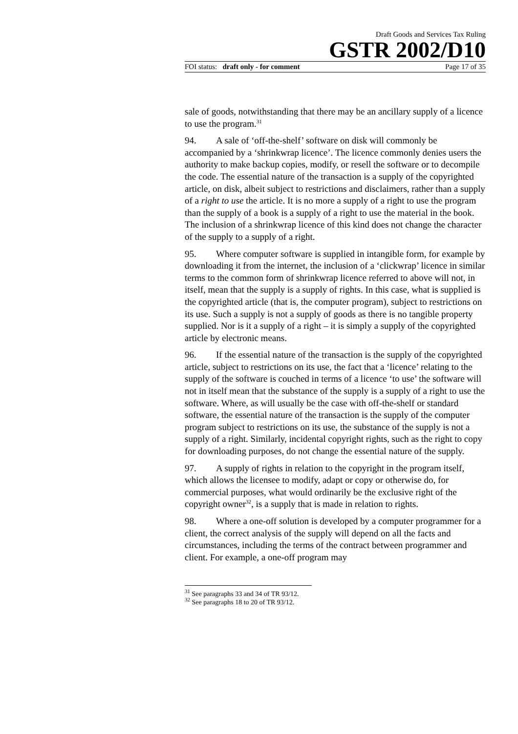Draft Goods and Services Tax Ruling
GSTR 2002/D10
FOI status: draft only - for comment Page 17 of 35
sale of goods, notwithstanding that there may be an ancillary supply of a licence to use the program.<sup>31</sup>
94. A sale of ‘off-the-shelf’ software on disk will commonly be accompanied by a ‘shrinkwrap licence’. The licence commonly denies users the authority to make backup copies, modify, or resell the software or to decompile the code. The essential nature of the transaction is a supply of the copyrighted article, on disk, albeit subject to restrictions and disclaimers, rather than a supply of a right to use the article. It is no more a supply of a right to use the program than the supply of a book is a supply of a right to use the material in the book. The inclusion of a shrinkwrap licence of this kind does not change the character of the supply to a supply of a right.
95. Where computer software is supplied in intangible form, for example by downloading it from the internet, the inclusion of a ‘clickwrap’ licence in similar terms to the common form of shrinkwrap licence referred to above will not, in itself, mean that the supply is a supply of rights. In this case, what is supplied is the copyrighted article (that is, the computer program), subject to restrictions on its use. Such a supply is not a supply of goods as there is no tangible property supplied. Nor is it a supply of a right – it is simply a supply of the copyrighted article by electronic means.
96. If the essential nature of the transaction is the supply of the copyrighted article, subject to restrictions on its use, the fact that a ‘licence’ relating to the supply of the software is couched in terms of a licence ‘to use’ the software will not in itself mean that the substance of the supply is a supply of a right to use the software. Where, as will usually be the case with off-the-shelf or standard software, the essential nature of the transaction is the supply of the computer program subject to restrictions on its use, the substance of the supply is not a supply of a right. Similarly, incidental copyright rights, such as the right to copy for downloading purposes, do not change the essential nature of the supply.
97. A supply of rights in relation to the copyright in the program itself, which allows the licensee to modify, adapt or copy or otherwise do, for commercial purposes, what would ordinarily be the exclusive right of the copyright owner<sup>32</sup>, is a supply that is made in relation to rights.
98. Where a one-off solution is developed by a computer programmer for a client, the correct analysis of the supply will depend on all the facts and circumstances, including the terms of the contract between programmer and client. For example, a one-off program may
<sup>31</sup> See paragraphs 33 and 34 of TR 93/12.
<sup>32</sup> See paragraphs 18 to 20 of TR 93/12.